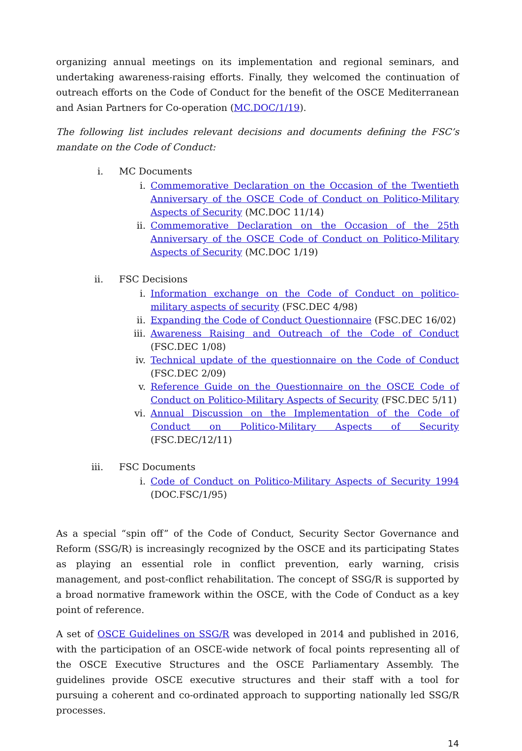organizing annual meetings on its implementation and regional seminars, and undertaking awareness-raising efforts. Finally, they welcomed the continuation of outreach efforts on the Code of Conduct for the benefit of the OSCE Mediterranean and Asian Partners for Co-operation (MC.DOC/1/19).
The following list includes relevant decisions and documents defining the FSC’s mandate on the Code of Conduct:
i. MC Documents
i. Commemorative Declaration on the Occasion of the Twentieth Anniversary of the OSCE Code of Conduct on Politico-Military Aspects of Security (MC.DOC 11/14)
ii. Commemorative Declaration on the Occasion of the 25th Anniversary of the OSCE Code of Conduct on Politico-Military Aspects of Security (MC.DOC 1/19)
ii. FSC Decisions
i. Information exchange on the Code of Conduct on politico-military aspects of security (FSC.DEC 4/98)
ii. Expanding the Code of Conduct Questionnaire (FSC.DEC 16/02)
iii. Awareness Raising and Outreach of the Code of Conduct (FSC.DEC 1/08)
iv. Technical update of the questionnaire on the Code of Conduct (FSC.DEC 2/09)
v. Reference Guide on the Questionnaire on the OSCE Code of Conduct on Politico-Military Aspects of Security (FSC.DEC 5/11)
vi. Annual Discussion on the Implementation of the Code of Conduct on Politico-Military Aspects of Security (FSC.DEC/12/11)
iii. FSC Documents
i. Code of Conduct on Politico-Military Aspects of Security 1994 (DOC.FSC/1/95)
As a special “spin off” of the Code of Conduct, Security Sector Governance and Reform (SSG/R) is increasingly recognized by the OSCE and its participating States as playing an essential role in conflict prevention, early warning, crisis management, and post-conflict rehabilitation. The concept of SSG/R is supported by a broad normative framework within the OSCE, with the Code of Conduct as a key point of reference.
A set of OSCE Guidelines on SSG/R was developed in 2014 and published in 2016, with the participation of an OSCE-wide network of focal points representing all of the OSCE Executive Structures and the OSCE Parliamentary Assembly. The guidelines provide OSCE executive structures and their staff with a tool for pursuing a coherent and co-ordinated approach to supporting nationally led SSG/R processes.
14